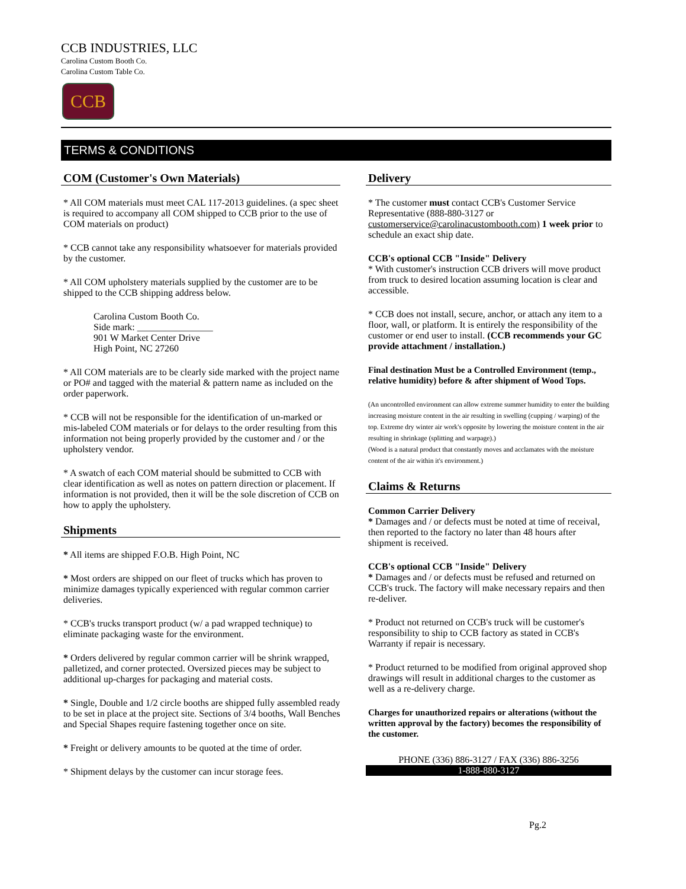CCB INDUSTRIES, LLC
Carolina Custom Booth Co.
Carolina Custom Table Co.
CCB
TERMS & CONDITIONS
COM (Customer's Own Materials)
* All COM materials must meet CAL 117-2013 guidelines. (a spec sheet is required to accompany all COM shipped to CCB prior to the use of COM materials on product)
* CCB cannot take any responsibility whatsoever for materials provided by the customer.
* All COM upholstery materials supplied by the customer are to be shipped to the CCB shipping address below.
Carolina Custom Booth Co.
Side mark: ________________
901 W Market Center Drive
High Point, NC 27260
* All COM materials are to be clearly side marked with the project name or PO# and tagged with the material & pattern name as included on the order paperwork.
* CCB will not be responsible for the identification of un-marked or mis-labeled COM materials or for delays to the order resulting from this information not being properly provided by the customer and / or the upholstery vendor.
* A swatch of each COM material should be submitted to CCB with clear identification as well as notes on pattern direction or placement. If information is not provided, then it will be the sole discretion of CCB on how to apply the upholstery.
Shipments
* All items are shipped F.O.B. High Point, NC
* Most orders are shipped on our fleet of trucks which has proven to minimize damages typically experienced with regular common carrier deliveries.
* CCB's trucks transport product (w/ a pad wrapped technique) to eliminate packaging waste for the environment.
* Orders delivered by regular common carrier will be shrink wrapped, palletized, and corner protected. Oversized pieces may be subject to additional up-charges for packaging and material costs.
* Single, Double and 1/2 circle booths are shipped fully assembled ready to be set in place at the project site. Sections of 3/4 booths, Wall Benches and Special Shapes require fastening together once on site.
* Freight or delivery amounts to be quoted at the time of order.
* Shipment delays by the customer can incur storage fees.
Delivery
* The customer must contact CCB's Customer Service Representative (888-880-3127 or customerservice@carolinacustombooth.com) 1 week prior to schedule an exact ship date.
CCB's optional CCB "Inside" Delivery
* With customer's instruction CCB drivers will move product from truck to desired location assuming location is clear and accessible.
* CCB does not install, secure, anchor, or attach any item to a floor, wall, or platform. It is entirely the responsibility of the customer or end user to install. (CCB recommends your GC provide attachment / installation.)
Final destination Must be a Controlled Environment (temp., relative humidity) before & after shipment of Wood Tops.
(An uncontrolled environment can allow extreme summer humidity to enter the building increasing moisture content in the air resulting in swelling (cupping / warping) of the top. Extreme dry winter air work's opposite by lowering the moisture content in the air resulting in shrinkage (splitting and warpage).)
(Wood is a natural product that constantly moves and acclamates with the moisture content of the air within it's environment.)
Claims & Returns
Common Carrier Delivery
* Damages and / or defects must be noted at time of receival, then reported to the factory no later than 48 hours after shipment is received.
CCB's optional CCB "Inside" Delivery
* Damages and / or defects must be refused and returned on CCB's truck. The factory will make necessary repairs and then re-deliver.
* Product not returned on CCB's truck will be customer's responsibility to ship to CCB factory as stated in CCB's Warranty if repair is necessary.
* Product returned to be modified from original approved shop drawings will result in additional charges to the customer as well as a re-delivery charge.
Charges for unauthorized repairs or alterations (without the written approval by the factory) becomes the responsibility of the customer.
PHONE (336) 886-3127 / FAX (336) 886-3256
1-888-880-3127
Pg.2